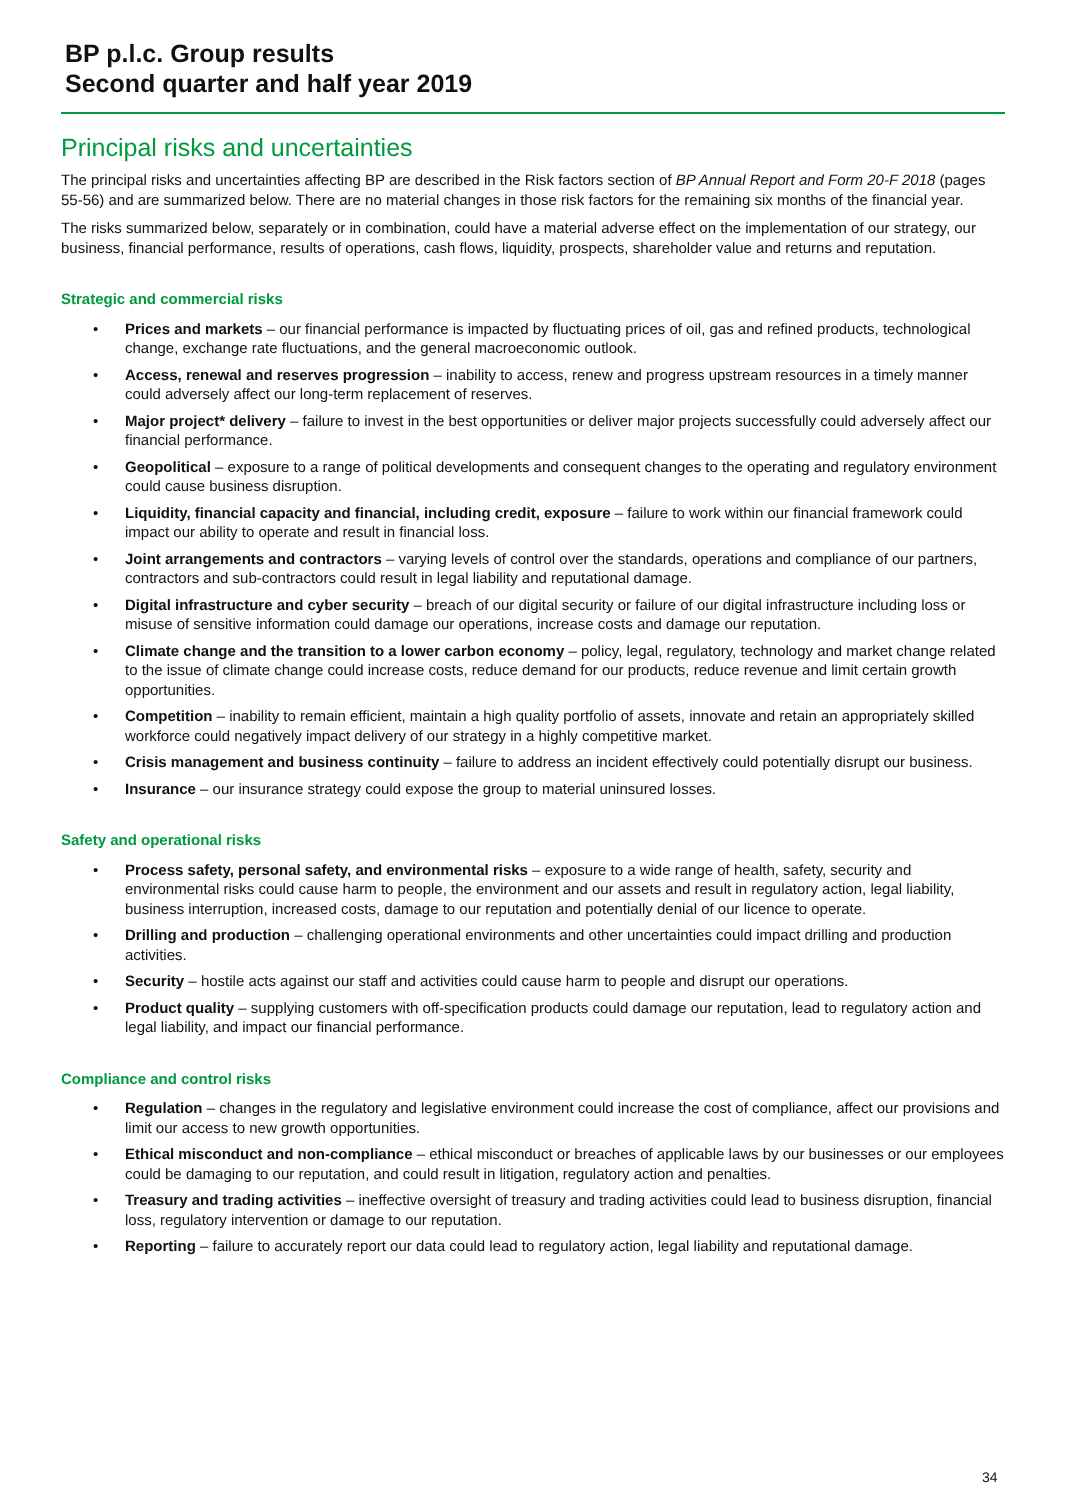BP p.l.c. Group results
Second quarter and half year 2019
Principal risks and uncertainties
The principal risks and uncertainties affecting BP are described in the Risk factors section of BP Annual Report and Form 20-F 2018 (pages 55-56) and are summarized below. There are no material changes in those risk factors for the remaining six months of the financial year.
The risks summarized below, separately or in combination, could have a material adverse effect on the implementation of our strategy, our business, financial performance, results of operations, cash flows, liquidity, prospects, shareholder value and returns and reputation.
Strategic and commercial risks
• Prices and markets – our financial performance is impacted by fluctuating prices of oil, gas and refined products, technological change, exchange rate fluctuations, and the general macroeconomic outlook.
• Access, renewal and reserves progression – inability to access, renew and progress upstream resources in a timely manner could adversely affect our long-term replacement of reserves.
• Major project* delivery – failure to invest in the best opportunities or deliver major projects successfully could adversely affect our financial performance.
• Geopolitical – exposure to a range of political developments and consequent changes to the operating and regulatory environment could cause business disruption.
• Liquidity, financial capacity and financial, including credit, exposure – failure to work within our financial framework could impact our ability to operate and result in financial loss.
• Joint arrangements and contractors – varying levels of control over the standards, operations and compliance of our partners, contractors and sub-contractors could result in legal liability and reputational damage.
• Digital infrastructure and cyber security – breach of our digital security or failure of our digital infrastructure including loss or misuse of sensitive information could damage our operations, increase costs and damage our reputation.
• Climate change and the transition to a lower carbon economy – policy, legal, regulatory, technology and market change related to the issue of climate change could increase costs, reduce demand for our products, reduce revenue and limit certain growth opportunities.
• Competition – inability to remain efficient, maintain a high quality portfolio of assets, innovate and retain an appropriately skilled workforce could negatively impact delivery of our strategy in a highly competitive market.
• Crisis management and business continuity – failure to address an incident effectively could potentially disrupt our business.
• Insurance – our insurance strategy could expose the group to material uninsured losses.
Safety and operational risks
• Process safety, personal safety, and environmental risks – exposure to a wide range of health, safety, security and environmental risks could cause harm to people, the environment and our assets and result in regulatory action, legal liability, business interruption, increased costs, damage to our reputation and potentially denial of our licence to operate.
• Drilling and production – challenging operational environments and other uncertainties could impact drilling and production activities.
• Security – hostile acts against our staff and activities could cause harm to people and disrupt our operations.
• Product quality – supplying customers with off-specification products could damage our reputation, lead to regulatory action and legal liability, and impact our financial performance.
Compliance and control risks
• Regulation – changes in the regulatory and legislative environment could increase the cost of compliance, affect our provisions and limit our access to new growth opportunities.
• Ethical misconduct and non-compliance – ethical misconduct or breaches of applicable laws by our businesses or our employees could be damaging to our reputation, and could result in litigation, regulatory action and penalties.
• Treasury and trading activities – ineffective oversight of treasury and trading activities could lead to business disruption, financial loss, regulatory intervention or damage to our reputation.
• Reporting – failure to accurately report our data could lead to regulatory action, legal liability and reputational damage.
34